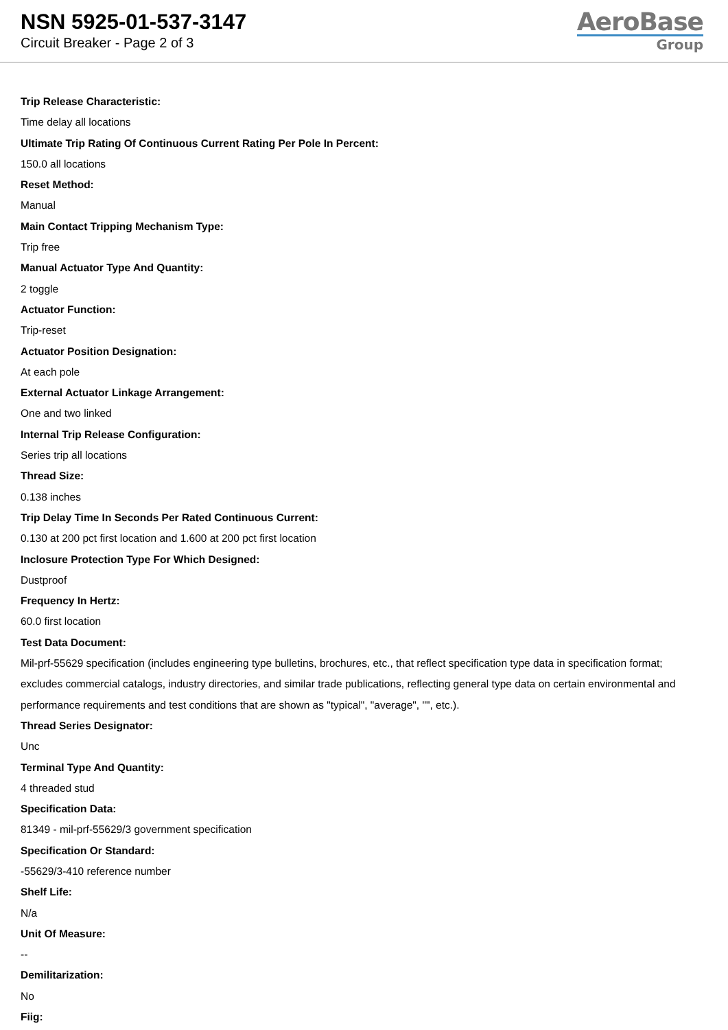NSN 5925-01-537-3147
Circuit Breaker - Page 2 of 3
AeroBase
Group
Trip Release Characteristic:
Time delay all locations
Ultimate Trip Rating Of Continuous Current Rating Per Pole In Percent:
150.0 all locations
Reset Method:
Manual
Main Contact Tripping Mechanism Type:
Trip free
Manual Actuator Type And Quantity:
2 toggle
Actuator Function:
Trip-reset
Actuator Position Designation:
At each pole
External Actuator Linkage Arrangement:
One and two linked
Internal Trip Release Configuration:
Series trip all locations
Thread Size:
0.138 inches
Trip Delay Time In Seconds Per Rated Continuous Current:
0.130 at 200 pct first location and 1.600 at 200 pct first location
Inclosure Protection Type For Which Designed:
Dustproof
Frequency In Hertz:
60.0 first location
Test Data Document:
Mil-prf-55629 specification (includes engineering type bulletins, brochures, etc., that reflect specification type data in specification format; excludes commercial catalogs, industry directories, and similar trade publications, reflecting general type data on certain environmental and performance requirements and test conditions that are shown as "typical", "average", "", etc.).
Thread Series Designator:
Unc
Terminal Type And Quantity:
4 threaded stud
Specification Data:
81349 - mil-prf-55629/3 government specification
Specification Or Standard:
-55629/3-410 reference number
Shelf Life:
N/a
Unit Of Measure:
--
Demilitarization:
No
Fiig: